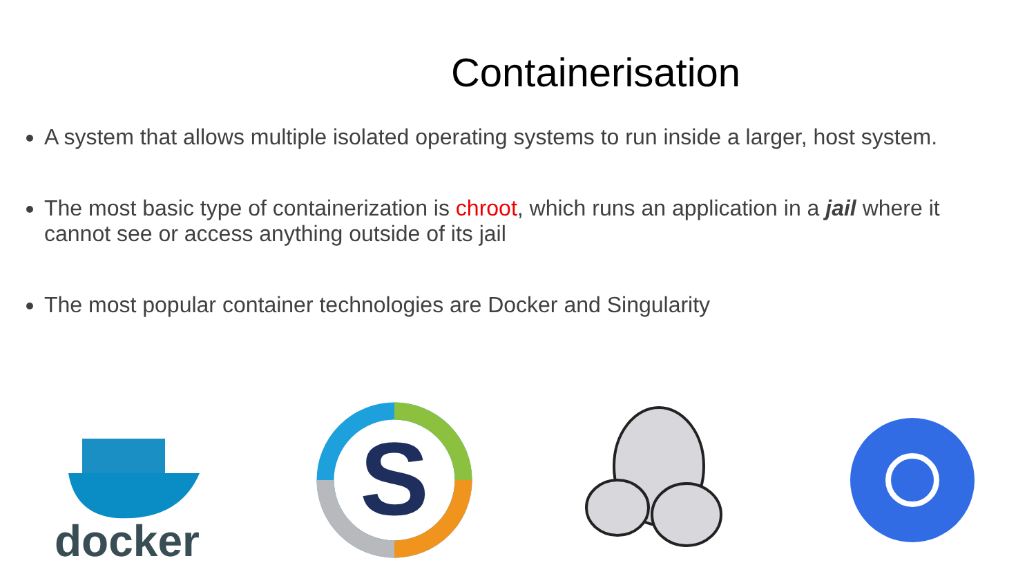Containerisation
A system that allows multiple isolated operating systems to run inside a larger, host system.
The most basic type of containerization is chroot, which runs an application in a jail where it cannot see or access anything outside of its jail
The most popular container technologies are Docker and Singularity
docker
S